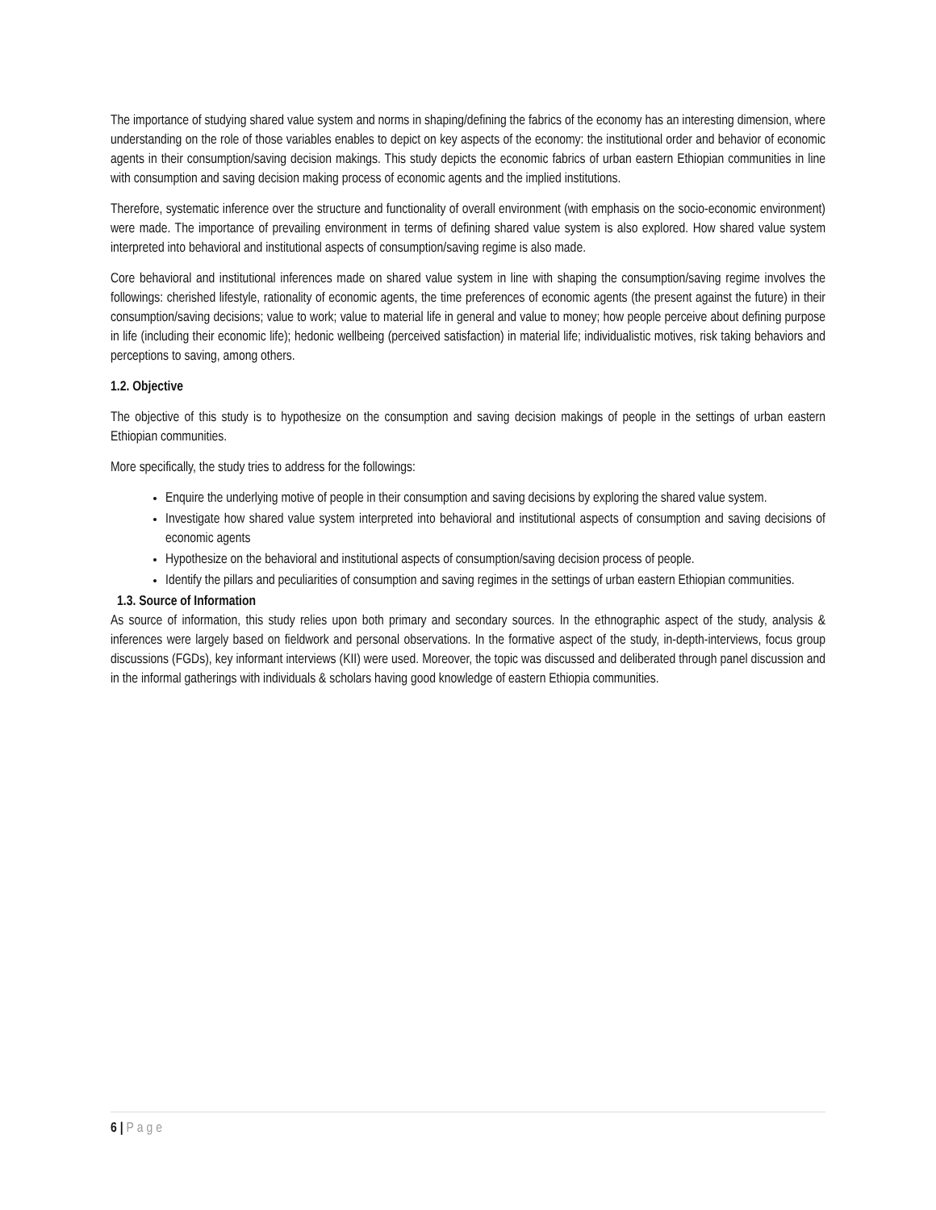The importance of studying shared value system and norms in shaping/defining the fabrics of the economy has an interesting dimension, where understanding on the role of those variables enables to depict on key aspects of the economy: the institutional order and behavior of economic agents in their consumption/saving decision makings. This study depicts the economic fabrics of urban eastern Ethiopian communities in line with consumption and saving decision making process of economic agents and the implied institutions.
Therefore, systematic inference over the structure and functionality of overall environment (with emphasis on the socio-economic environment) were made. The importance of prevailing environment in terms of defining shared value system is also explored. How shared value system interpreted into behavioral and institutional aspects of consumption/saving regime is also made.
Core behavioral and institutional inferences made on shared value system in line with shaping the consumption/saving regime involves the followings: cherished lifestyle, rationality of economic agents, the time preferences of economic agents (the present against the future) in their consumption/saving decisions; value to work; value to material life in general and value to money; how people perceive about defining purpose in life (including their economic life); hedonic wellbeing (perceived satisfaction) in material life; individualistic motives, risk taking behaviors and perceptions to saving, among others.
1.2. Objective
The objective of this study is to hypothesize on the consumption and saving decision makings of people in the settings of urban eastern Ethiopian communities.
More specifically, the study tries to address for the followings:
Enquire the underlying motive of people in their consumption and saving decisions by exploring the shared value system.
Investigate how shared value system interpreted into behavioral and institutional aspects of consumption and saving decisions of economic agents
Hypothesize on the behavioral and institutional aspects of consumption/saving decision process of people.
Identify the pillars and peculiarities of consumption and saving regimes in the settings of urban eastern Ethiopian communities.
1.3. Source of Information
As source of information, this study relies upon both primary and secondary sources. In the ethnographic aspect of the study, analysis & inferences were largely based on fieldwork and personal observations. In the formative aspect of the study, in-depth-interviews, focus group discussions (FGDs), key informant interviews (KII) were used. Moreover, the topic was discussed and deliberated through panel discussion and in the informal gatherings with individuals & scholars having good knowledge of eastern Ethiopia communities.
6 | Page